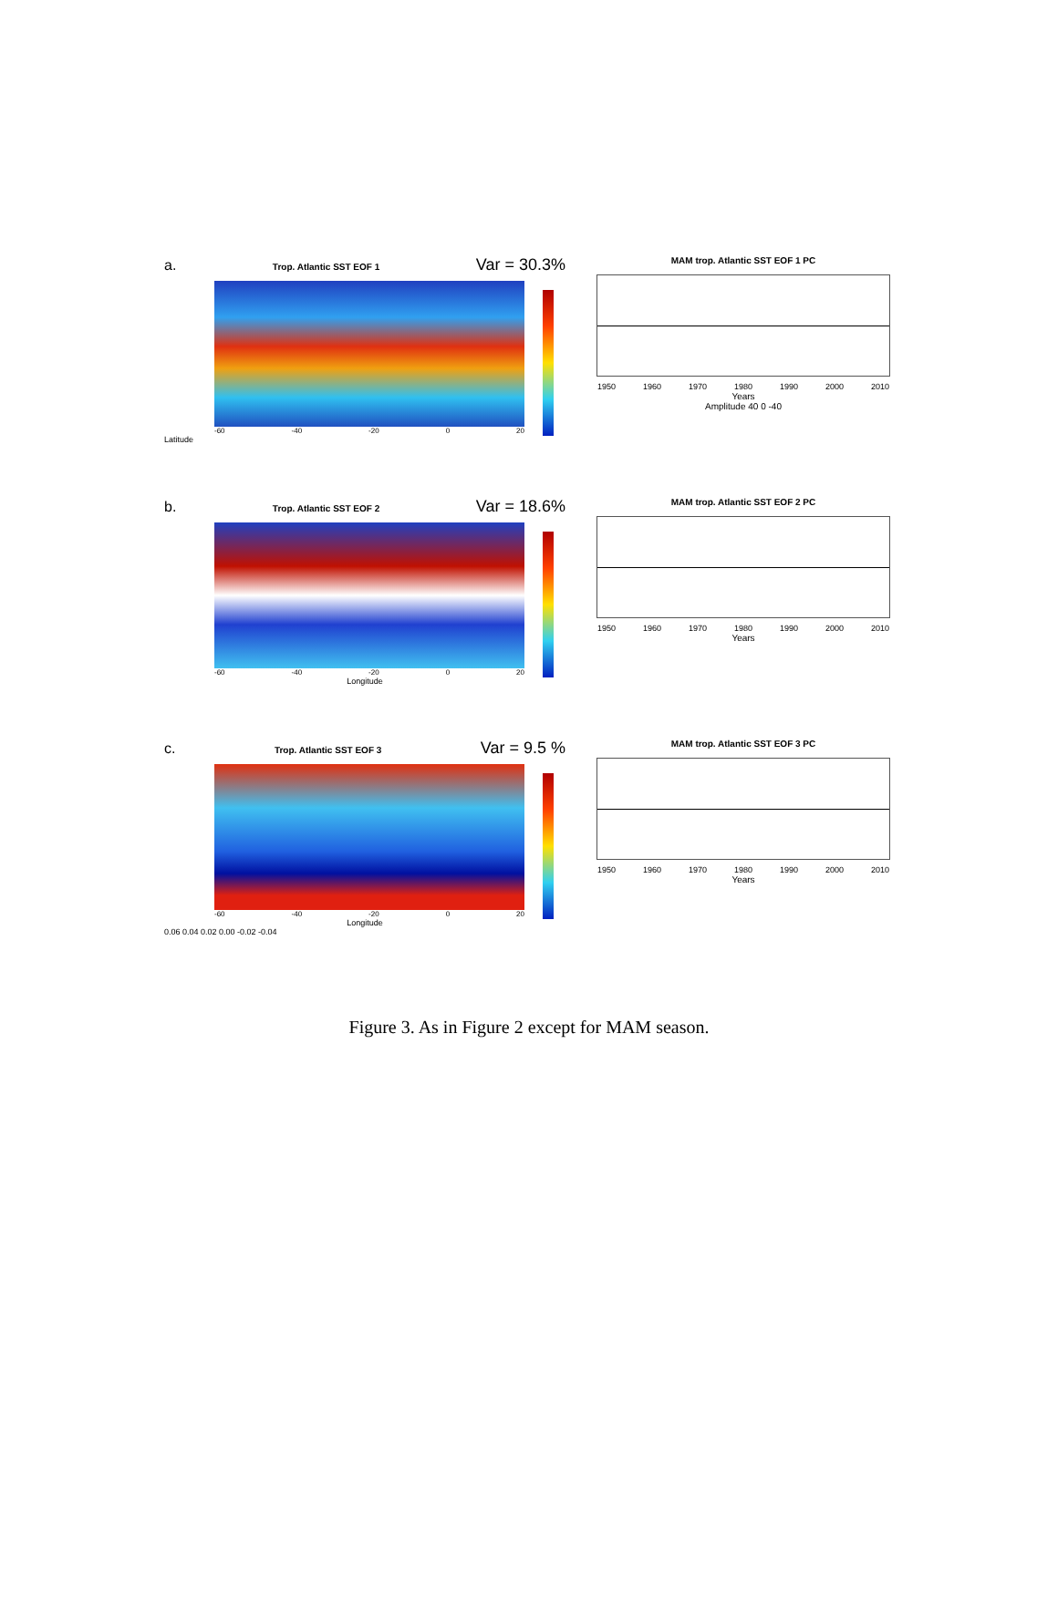a. Trop. Atlantic SST EOF 1 Var = 30.3%
-60 -40 -20 0 20
Latitude
MAM trop. Atlantic SST EOF 1 PC
1950 1960 1970 1980 1990 2000 2010
Years
Amplitude 40 0 -40
b. Trop. Atlantic SST EOF 2 Var = 18.6%
-60 -40 -20 0 20
Longitude
MAM trop. Atlantic SST EOF 2 PC
1950 1960 1970 1980 1990 2000 2010
Years
c. Trop. Atlantic SST EOF 3 Var = 9.5 %
-60 -40 -20 0 20
Longitude
0.06 0.04 0.02 0.00 -0.02 -0.04
MAM trop. Atlantic SST EOF 3 PC
1950 1960 1970 1980 1990 2000 2010
Years
Figure 3. As in Figure 2 except for MAM season.